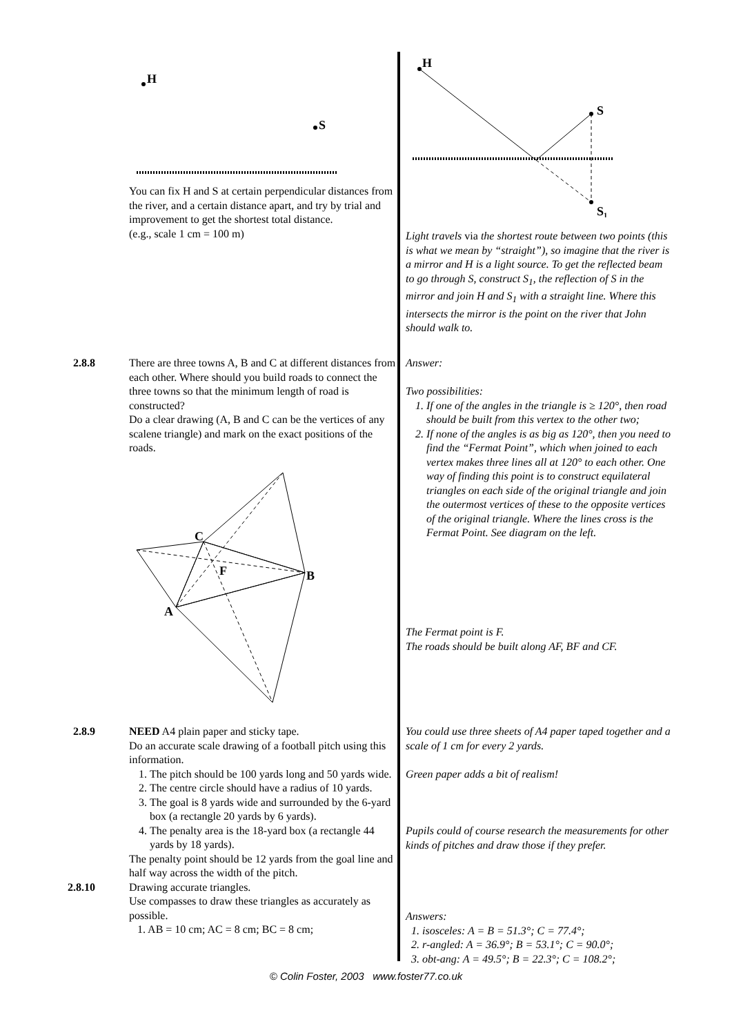H
S
You can fix H and S at certain perpendicular distances from the river, and a certain distance apart, and try by trial and improvement to get the shortest total distance.
(e.g., scale 1 cm = 100 m)
H
S
S₁
Light travels via the shortest route between two points (this is what we mean by “straight”), so imagine that the river is a mirror and H is a light source. To get the reflected beam to go through S, construct S<sub>1</sub>, the reflection of S in the mirror and join H and S<sub>1</sub> with a straight line. Where this intersects the mirror is the point on the river that John should walk to.
2.8.8 There are three towns A, B and C at different distances from each other. Where should you build roads to connect the three towns so that the minimum length of road is constructed?
Do a clear drawing (A, B and C can be the vertices of any scalene triangle) and mark on the exact positions of the roads.
Answer:
Two possibilities:
1. If one of the angles in the triangle is ≥ 120°, then road should be built from this vertex to the other two;
2. If none of the angles is as big as 120°, then you need to find the “Fermat Point”, which when joined to each vertex makes three lines all at 120° to each other. One way of finding this point is to construct equilateral triangles on each side of the original triangle and join the outermost vertices of these to the opposite vertices of the original triangle. Where the lines cross is the Fermat Point. See diagram on the left.
C
B
A
F
The Fermat point is F.
The roads should be built along AF, BF and CF.
2.8.9 NEED A4 plain paper and sticky tape.
Do an accurate scale drawing of a football pitch using this information.
1. The pitch should be 100 yards long and 50 yards wide.
2. The centre circle should have a radius of 10 yards.
3. The goal is 8 yards wide and surrounded by the 6-yard box (a rectangle 20 yards by 6 yards).
4. The penalty area is the 18-yard box (a rectangle 44 yards by 18 yards).
The penalty point should be 12 yards from the goal line and half way across the width of the pitch.
2.8.10 Drawing accurate triangles.
Use compasses to draw these triangles as accurately as possible.
1. AB = 10 cm; AC = 8 cm; BC = 8 cm;
You could use three sheets of A4 paper taped together and a scale of 1 cm for every 2 yards.
Green paper adds a bit of realism!
Pupils could of course research the measurements for other kinds of pitches and draw those if they prefer.
Answers:
1. isosceles: A = B = 51.3°; C = 77.4°;
2. r-angled: A = 36.9°; B = 53.1°; C = 90.0°;
3. obt-ang: A = 49.5°; B = 22.3°; C = 108.2°;
© Colin Foster, 2003 www.foster77.co.uk